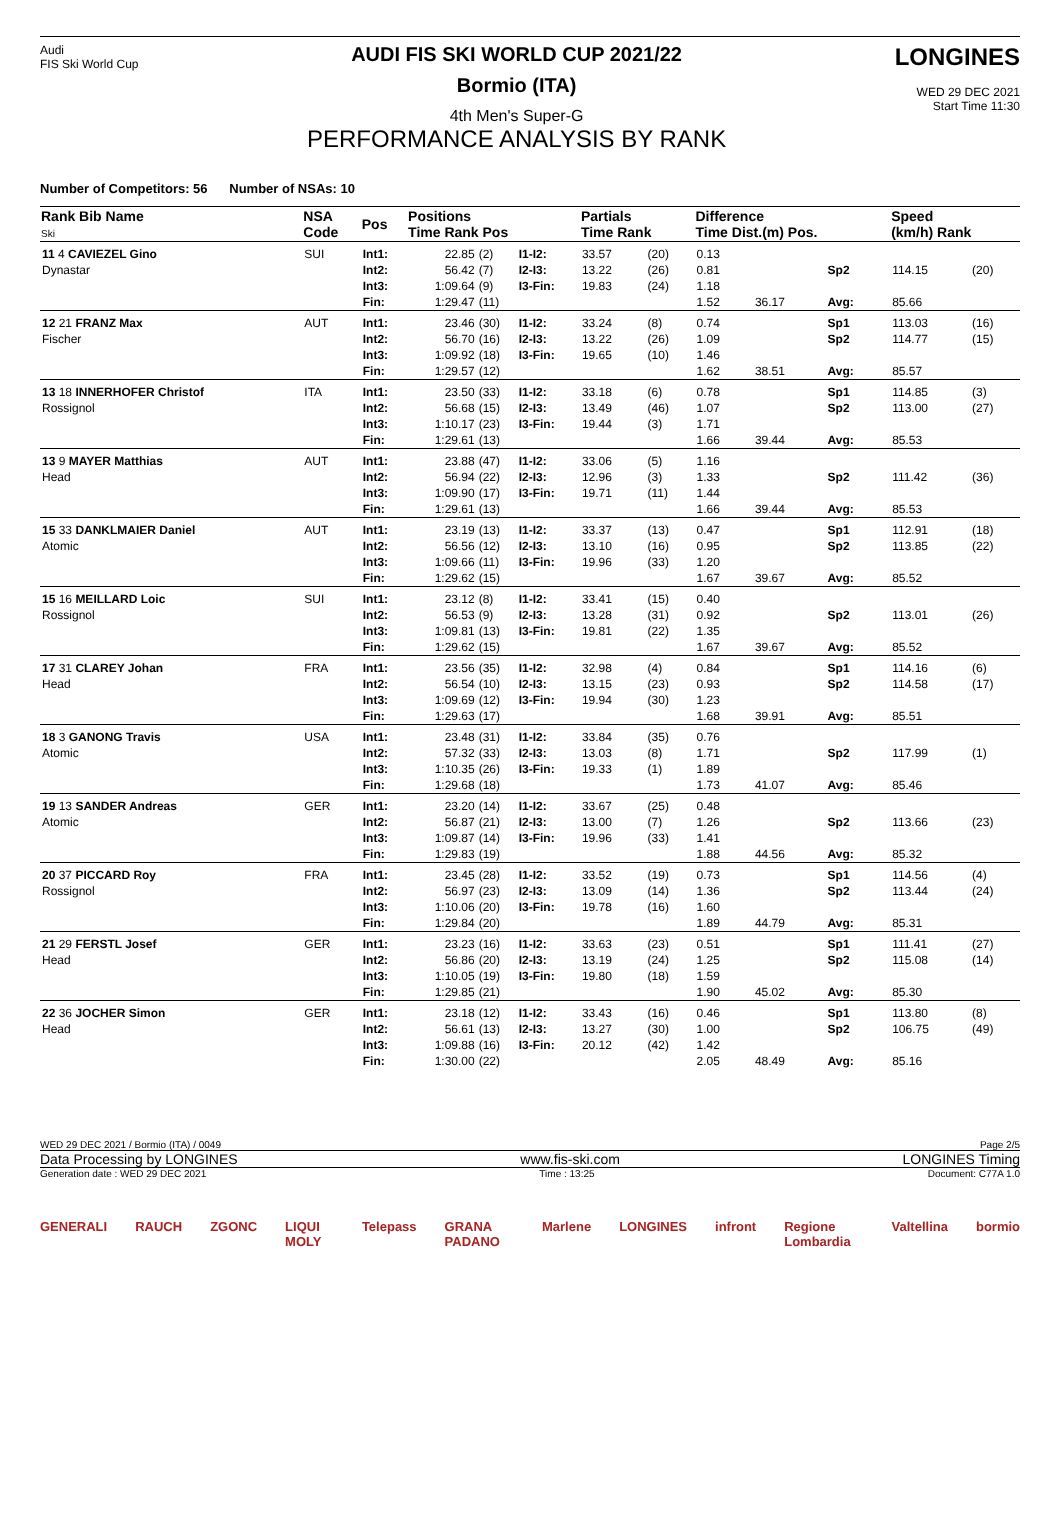Audi
FIS Ski World Cup
AUDI FIS SKI WORLD CUP 2021/22
Bormio (ITA)
4th Men's Super-G
PERFORMANCE ANALYSIS BY RANK
LONGINES
WED 29 DEC 2021
Start Time 11:30
Number of Competitors: 56 Number of NSAs: 10
| Rank Bib Name Ski | NSA Code | Pos | Positions Time Rank Pos | | | Partials Time Rank | | Difference Time Dist.(m) Pos. | | | Speed (km/h) Rank | |
| --- | --- | --- | --- | --- | --- | --- | --- | --- | --- | --- | --- | --- |
| 11 4 CAVIEZEL Gino Dynastar | SUI | Int1: Int2: Int3: Fin: | 22.85 56.42 1:09.64 1:29.47 | (2) (7) (9) (11) | I1-I2: I2-I3: I3-Fin: | 33.57 13.22 19.83 | (20) (26) (24) | 0.13 0.81 1.18 1.52 | 36.17 | Sp2 Avg: | 114.15 85.66 | (20) |
| 12 21 FRANZ Max Fischer | AUT | Int1: Int2: Int3: Fin: | 23.46 56.70 1:09.92 1:29.57 | (30) (16) (18) (12) | I1-I2: I2-I3: I3-Fin: | 33.24 13.22 19.65 | (8) (26) (10) | 0.74 1.09 1.46 1.62 | 38.51 | Sp1 Sp2 Avg: | 113.03 114.77 85.57 | (16) (15) |
| 13 18 INNERHOFER Christof Rossignol | ITA | Int1: Int2: Int3: Fin: | 23.50 56.68 1:10.17 1:29.61 | (33) (15) (23) (13) | I1-I2: I2-I3: I3-Fin: | 33.18 13.49 19.44 | (6) (46) (3) | 0.78 1.07 1.71 1.66 | 39.44 | Sp1 Sp2 Avg: | 114.85 113.00 85.53 | (3) (27) |
| 13 9 MAYER Matthias Head | AUT | Int1: Int2: Int3: Fin: | 23.88 56.94 1:09.90 1:29.61 | (47) (22) (17) (13) | I1-I2: I2-I3: I3-Fin: | 33.06 12.96 19.71 | (5) (3) (11) | 1.16 1.33 1.44 1.66 | 39.44 | Sp2 Avg: | 111.42 85.53 | (36) |
| 15 33 DANKLMAIER Daniel Atomic | AUT | Int1: Int2: Int3: Fin: | 23.19 56.56 1:09.66 1:29.62 | (13) (12) (11) (15) | I1-I2: I2-I3: I3-Fin: | 33.37 13.10 19.96 | (13) (16) (33) | 0.47 0.95 1.20 1.67 | 39.67 | Sp1 Sp2 Avg: | 112.91 113.85 85.52 | (18) (22) |
| 15 16 MEILLARD Loic Rossignol | SUI | Int1: Int2: Int3: Fin: | 23.12 56.53 1:09.81 1:29.62 | (8) (9) (13) (15) | I1-I2: I2-I3: I3-Fin: | 33.41 13.28 19.81 | (15) (31) (22) | 0.40 0.92 1.35 1.67 | 39.67 | Sp2 Avg: | 113.01 85.52 | (26) |
| 17 31 CLAREY Johan Head | FRA | Int1: Int2: Int3: Fin: | 23.56 56.54 1:09.69 1:29.63 | (35) (10) (12) (17) | I1-I2: I2-I3: I3-Fin: | 32.98 13.15 19.94 | (4) (23) (30) | 0.84 0.93 1.23 1.68 | 39.91 | Sp1 Sp2 Avg: | 114.16 114.58 85.51 | (6) (17) |
| 18 3 GANONG Travis Atomic | USA | Int1: Int2: Int3: Fin: | 23.48 57.32 1:10.35 1:29.68 | (31) (33) (26) (18) | I1-I2: I2-I3: I3-Fin: | 33.84 13.03 19.33 | (35) (8) (1) | 0.76 1.71 1.89 1.73 | 41.07 | Sp2 Avg: | 117.99 85.46 | (1) |
| 19 13 SANDER Andreas Atomic | GER | Int1: Int2: Int3: Fin: | 23.20 56.87 1:09.87 1:29.83 | (14) (21) (14) (19) | I1-I2: I2-I3: I3-Fin: | 33.67 13.00 19.96 | (25) (7) (33) | 0.48 1.26 1.41 1.88 | 44.56 | Sp2 Avg: | 113.66 85.32 | (23) |
| 20 37 PICCARD Roy Rossignol | FRA | Int1: Int2: Int3: Fin: | 23.45 56.97 1:10.06 1:29.84 | (28) (23) (20) (20) | I1-I2: I2-I3: I3-Fin: | 33.52 13.09 19.78 | (19) (14) (16) | 0.73 1.36 1.60 1.89 | 44.79 | Sp1 Sp2 Avg: | 114.56 113.44 85.31 | (4) (24) |
| 21 29 FERSTL Josef Head | GER | Int1: Int2: Int3: Fin: | 23.23 56.86 1:10.05 1:29.85 | (16) (20) (19) (21) | I1-I2: I2-I3: I3-Fin: | 33.63 13.19 19.80 | (23) (24) (18) | 0.51 1.25 1.59 1.90 | 45.02 | Sp1 Sp2 Avg: | 111.41 115.08 85.30 | (27) (14) |
| 22 36 JOCHER Simon Head | GER | Int1: Int2: Int3: Fin: | 23.18 56.61 1:09.88 1:30.00 | (12) (13) (16) (22) | I1-I2: I2-I3: I3-Fin: | 33.43 13.27 20.12 | (16) (30) (42) | 0.46 1.00 1.42 2.05 | 48.49 | Sp1 Sp2 Avg: | 113.80 106.75 85.16 | (8) (49) |
WED 29 DEC 2021 / Bormio (ITA) / 0049 Page 2/5
Data Processing by LONGINES www.fis-ski.com LONGINES Timing
Generation date : WED 29 DEC 2021 Time : 13:25 Document: C77A 1.0
GENERALI RAUCH ZGONC LIQUI MOLY Telepass GRANA PADANO Marlene LONGINES infront Regione Lombardia Valtellina bormio